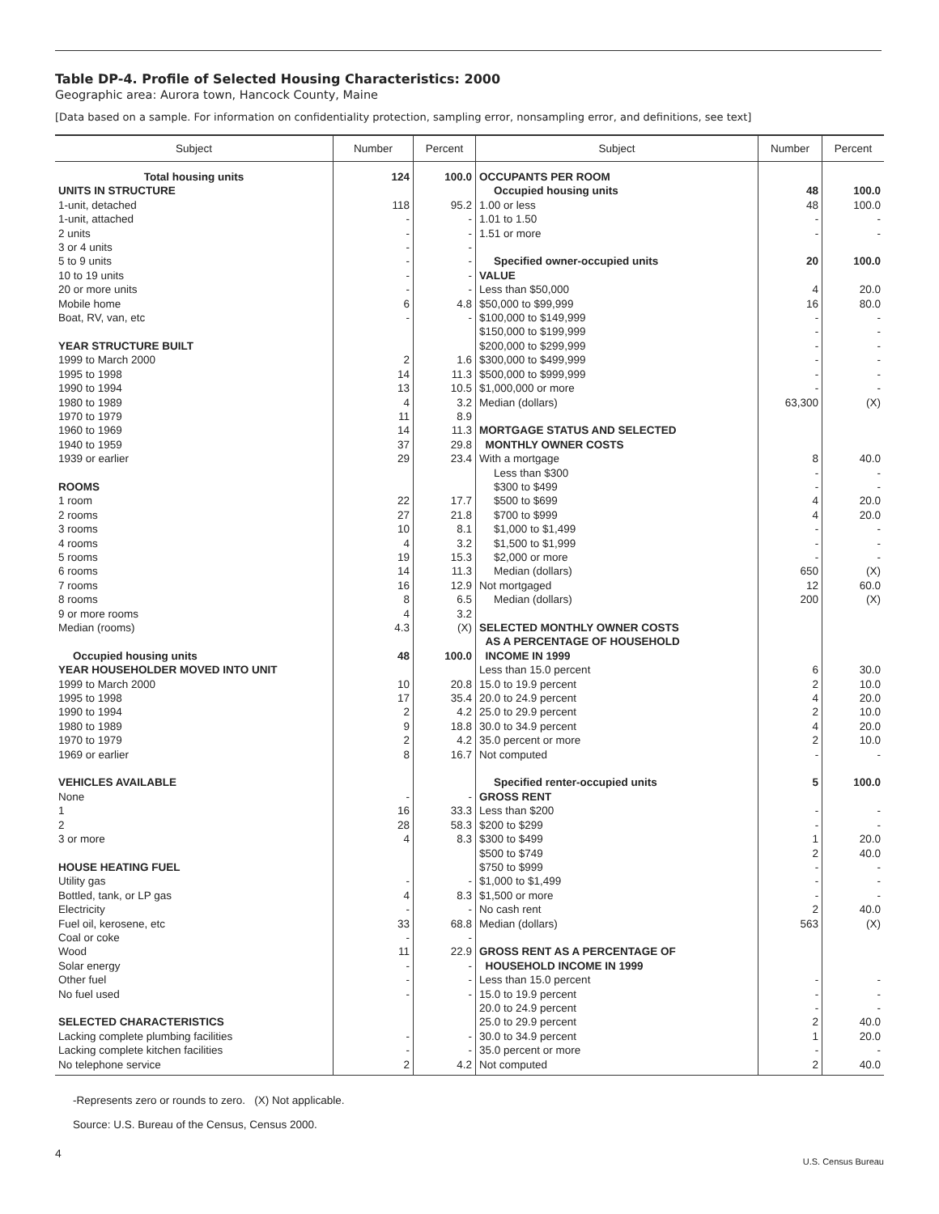Table DP-4. Profile of Selected Housing Characteristics: 2000
Geographic area: Aurora town, Hancock County, Maine
[Data based on a sample. For information on confidentiality protection, sampling error, nonsampling error, and definitions, see text]
| Subject | Number | Percent | Subject | Number | Percent |
| --- | --- | --- | --- | --- | --- |
| Total housing units | 124 | 100.0 | OCCUPANTS PER ROOM | | |
| UNITS IN STRUCTURE | | | Occupied housing units | 48 | 100.0 |
| 1-unit, detached | 118 | 95.2 | 1.00 or less | 48 | 100.0 |
| 1-unit, attached | - | - | 1.01 to 1.50 | - | - |
| 2 units | - | - | 1.51 or more | - | - |
| 3 or 4 units | - | - | | | |
| 5 to 9 units | - | - | Specified owner-occupied units | 20 | 100.0 |
| 10 to 19 units | - | - | VALUE | | |
| 20 or more units | - | - | Less than $50,000 | 4 | 20.0 |
| Mobile home | 6 | 4.8 | $50,000 to $99,999 | 16 | 80.0 |
| Boat, RV, van, etc | - | - | $100,000 to $149,999 | - | - |
| | | | $150,000 to $199,999 | - | - |
| YEAR STRUCTURE BUILT | | | $200,000 to $299,999 | - | - |
| 1999 to March 2000 | 2 | 1.6 | $300,000 to $499,999 | - | - |
| 1995 to 1998 | 14 | 11.3 | $500,000 to $999,999 | - | - |
| 1990 to 1994 | 13 | 10.5 | $1,000,000 or more | - | - |
| 1980 to 1989 | 4 | 3.2 | Median (dollars) | 63,300 | (X) |
| 1970 to 1979 | 11 | 8.9 | | | |
| 1960 to 1969 | 14 | 11.3 | MORTGAGE STATUS AND SELECTED | | |
| 1940 to 1959 | 37 | 29.8 | MONTHLY OWNER COSTS | | |
| 1939 or earlier | 29 | 23.4 | With a mortgage | 8 | 40.0 |
| | | | Less than $300 | - | - |
| ROOMS | | | $300 to $499 | - | - |
| 1 room | 22 | 17.7 | $500 to $699 | 4 | 20.0 |
| 2 rooms | 27 | 21.8 | $700 to $999 | 4 | 20.0 |
| 3 rooms | 10 | 8.1 | $1,000 to $1,499 | - | - |
| 4 rooms | 4 | 3.2 | $1,500 to $1,999 | - | - |
| 5 rooms | 19 | 15.3 | $2,000 or more | - | - |
| 6 rooms | 14 | 11.3 | Median (dollars) | 650 | (X) |
| 7 rooms | 16 | 12.9 | Not mortgaged | 12 | 60.0 |
| 8 rooms | 8 | 6.5 | Median (dollars) | 200 | (X) |
| 9 or more rooms | 4 | 3.2 | | | |
| Median (rooms) | 4.3 | (X) | SELECTED MONTHLY OWNER COSTS | | |
| | | | AS A PERCENTAGE OF HOUSEHOLD | | |
| Occupied housing units | 48 | 100.0 | INCOME IN 1999 | | |
| YEAR HOUSEHOLDER MOVED INTO UNIT | | | Less than 15.0 percent | 6 | 30.0 |
| 1999 to March 2000 | 10 | 20.8 | 15.0 to 19.9 percent | 2 | 10.0 |
| 1995 to 1998 | 17 | 35.4 | 20.0 to 24.9 percent | 4 | 20.0 |
| 1990 to 1994 | 2 | 4.2 | 25.0 to 29.9 percent | 2 | 10.0 |
| 1980 to 1989 | 9 | 18.8 | 30.0 to 34.9 percent | 4 | 20.0 |
| 1970 to 1979 | 2 | 4.2 | 35.0 percent or more | 2 | 10.0 |
| 1969 or earlier | 8 | 16.7 | Not computed | - | - |
| VEHICLES AVAILABLE | | | Specified renter-occupied units | 5 | 100.0 |
| None | - | - | GROSS RENT | | |
| 1 | 16 | 33.3 | Less than $200 | - | - |
| 2 | 28 | 58.3 | $200 to $299 | - | - |
| 3 or more | 4 | 8.3 | $300 to $499 | 1 | 20.0 |
| | | | $500 to $749 | 2 | 40.0 |
| HOUSE HEATING FUEL | | | $750 to $999 | - | - |
| Utility gas | - | - | $1,000 to $1,499 | - | - |
| Bottled, tank, or LP gas | 4 | 8.3 | $1,500 or more | - | - |
| Electricity | - | - | No cash rent | 2 | 40.0 |
| Fuel oil, kerosene, etc | 33 | 68.8 | Median (dollars) | 563 | (X) |
| Coal or coke | - | - | | | |
| Wood | 11 | 22.9 | GROSS RENT AS A PERCENTAGE OF | | |
| Solar energy | - | - | HOUSEHOLD INCOME IN 1999 | | |
| Other fuel | - | - | Less than 15.0 percent | - | - |
| No fuel used | - | - | 15.0 to 19.9 percent | - | - |
| | | | 20.0 to 24.9 percent | - | - |
| SELECTED CHARACTERISTICS | | | 25.0 to 29.9 percent | 2 | 40.0 |
| Lacking complete plumbing facilities | - | - | 30.0 to 34.9 percent | 1 | 20.0 |
| Lacking complete kitchen facilities | - | - | 35.0 percent or more | - | - |
| No telephone service | 2 | 4.2 | Not computed | 2 | 40.0 |
-Represents zero or rounds to zero. (X) Not applicable.
Source: U.S. Bureau of the Census, Census 2000.
4
U.S. Census Bureau